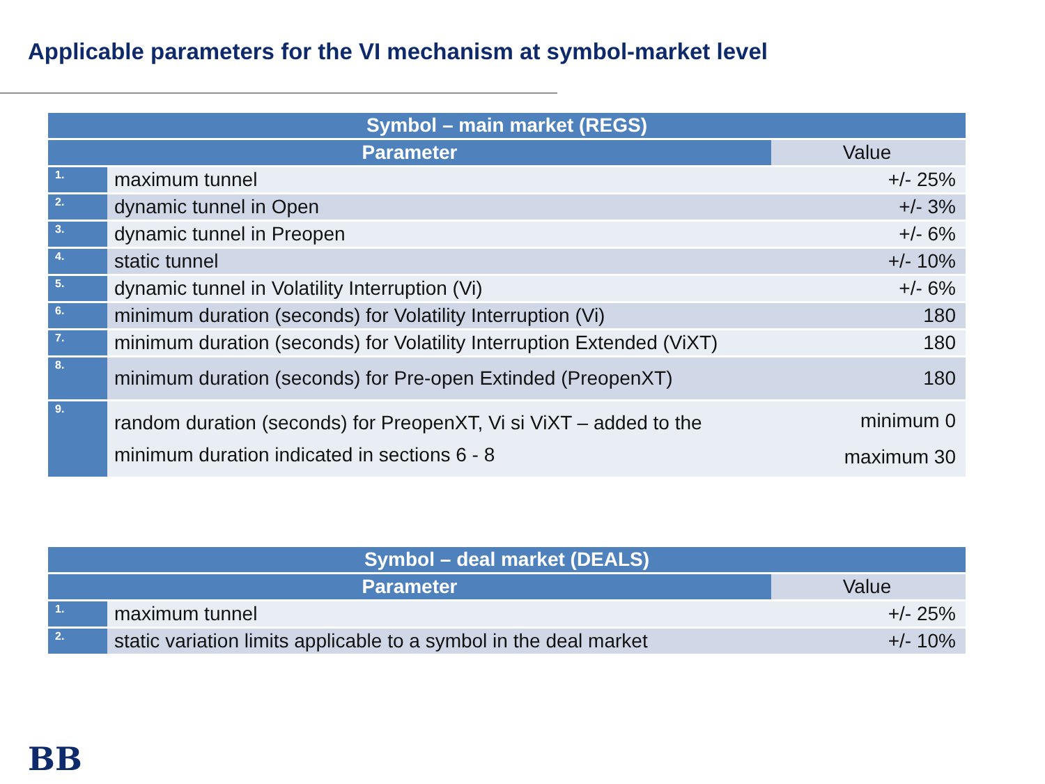Applicable parameters for the VI mechanism at symbol-market level
| Symbol – main market (REGS) | | | |
| --- | --- | --- | --- |
| Parameter | | Value | |
| 1. | maximum tunnel | +/- 25% | |
| 2. | dynamic tunnel in Open | +/- 3% | |
| 3. | dynamic tunnel in Preopen | +/- 6% | |
| 4. | static tunnel | +/- 10% | |
| 5. | dynamic tunnel in Volatility Interruption (Vi) | +/- 6% | |
| 6. | minimum duration (seconds) for Volatility Interruption (Vi) | 180 | |
| 7. | minimum duration (seconds) for Volatility Interruption Extended (ViXT) | 180 | |
| 8. | minimum duration (seconds) for Pre-open Extinded (PreopenXT) | 180 | |
| 9. | random duration (seconds) for PreopenXT, Vi si ViXT – added to the minimum duration indicated in sections 6 - 8 | minimum 0 maximum 30 | |
| Symbol – deal market (DEALS) | | | |
| --- | --- | --- | --- |
| Parameter | | Value | |
| 1. | maximum tunnel | +/- 25% | |
| 2. | static variation limits applicable to a symbol in the deal market | +/- 10% | |
BB